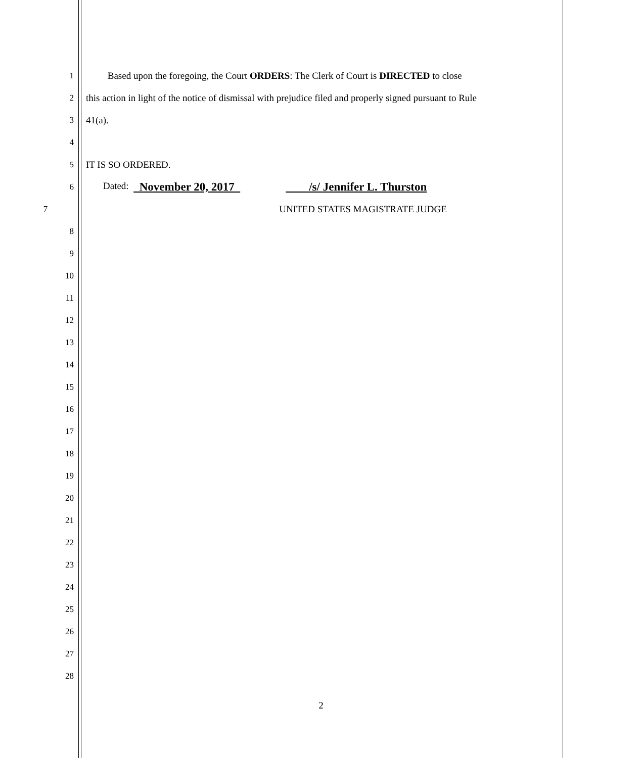1 Based upon the foregoing, the Court ORDERS: The Clerk of Court is DIRECTED to close
2 this action in light of the notice of dismissal with prejudice filed and properly signed pursuant to Rule
3 41(a).
4
5 IT IS SO ORDERED.
6 Dated: November 20, 2017 /s/ Jennifer L. Thurston
7 UNITED STATES MAGISTRATE JUDGE
8
9
10
11
12
13
14
15
16
17
18
19
20
21
22
23
24
25
26
27
28
2